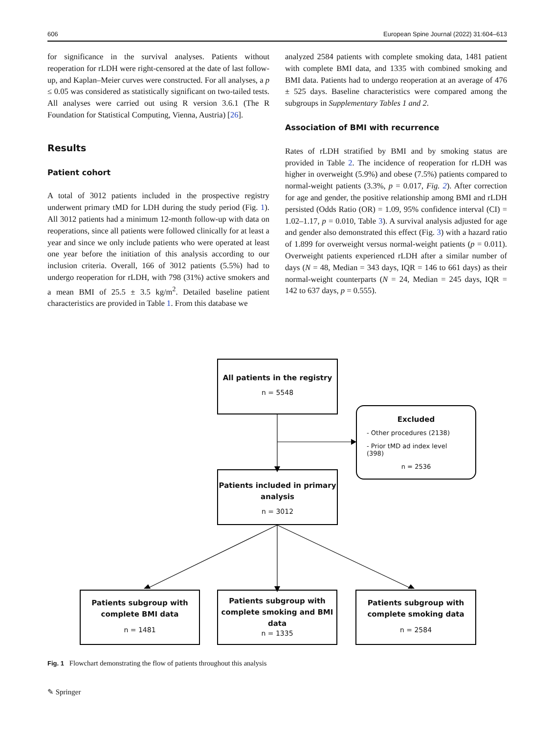606 European Spine Journal (2022) 31:604–613
for significance in the survival analyses. Patients without reoperation for rLDH were right-censored at the date of last follow-up, and Kaplan–Meier curves were constructed. For all analyses, a p ≤ 0.05 was considered as statistically significant on two-tailed tests. All analyses were carried out using R version 3.6.1 (The R Foundation for Statistical Computing, Vienna, Austria) [26].
Results
Patient cohort
A total of 3012 patients included in the prospective registry underwent primary tMD for LDH during the study period (Fig. 1). All 3012 patients had a minimum 12-month follow-up with data on reoperations, since all patients were followed clinically for at least a year and since we only include patients who were operated at least one year before the initiation of this analysis according to our inclusion criteria. Overall, 166 of 3012 patients (5.5%) had to undergo reoperation for rLDH, with 798 (31%) active smokers and a mean BMI of 25.5 ± 3.5 kg/m<sup>2</sup>. Detailed baseline patient characteristics are provided in Table 1. From this database we
analyzed 2584 patients with complete smoking data, 1481 patient with complete BMI data, and 1335 with combined smoking and BMI data. Patients had to undergo reoperation at an average of 476 ± 525 days. Baseline characteristics were compared among the subgroups in Supplementary Tables 1 and 2.
Association of BMI with recurrence
Rates of rLDH stratified by BMI and by smoking status are provided in Table 2. The incidence of reoperation for rLDH was higher in overweight (5.9%) and obese (7.5%) patients compared to normal-weight patients (3.3%, p = 0.017, Fig. 2). After correction for age and gender, the positive relationship among BMI and rLDH persisted (Odds Ratio (OR) = 1.09, 95% confidence interval (CI) = 1.02–1.17, p = 0.010, Table 3). A survival analysis adjusted for age and gender also demonstrated this effect (Fig. 3) with a hazard ratio of 1.899 for overweight versus normal-weight patients (p = 0.011). Overweight patients experienced rLDH after a similar number of days (N = 48, Median = 343 days, IQR = 146 to 661 days) as their normal-weight counterparts (N = 24, Median = 245 days, IQR = 142 to 637 days, p = 0.555).
All patients in the registry
n = 5548
Excluded
- Other procedures (2138)
- Prior tMD ad index level (398)
n = 2536
Patients included in primary analysis
n = 3012
Patients subgroup with complete BMI data
n = 1481
Patients subgroup with complete smoking and BMI data
n = 1335
Patients subgroup with complete smoking data
n = 2584
Fig. 1 Flowchart demonstrating the flow of patients throughout this analysis
✎ Springer